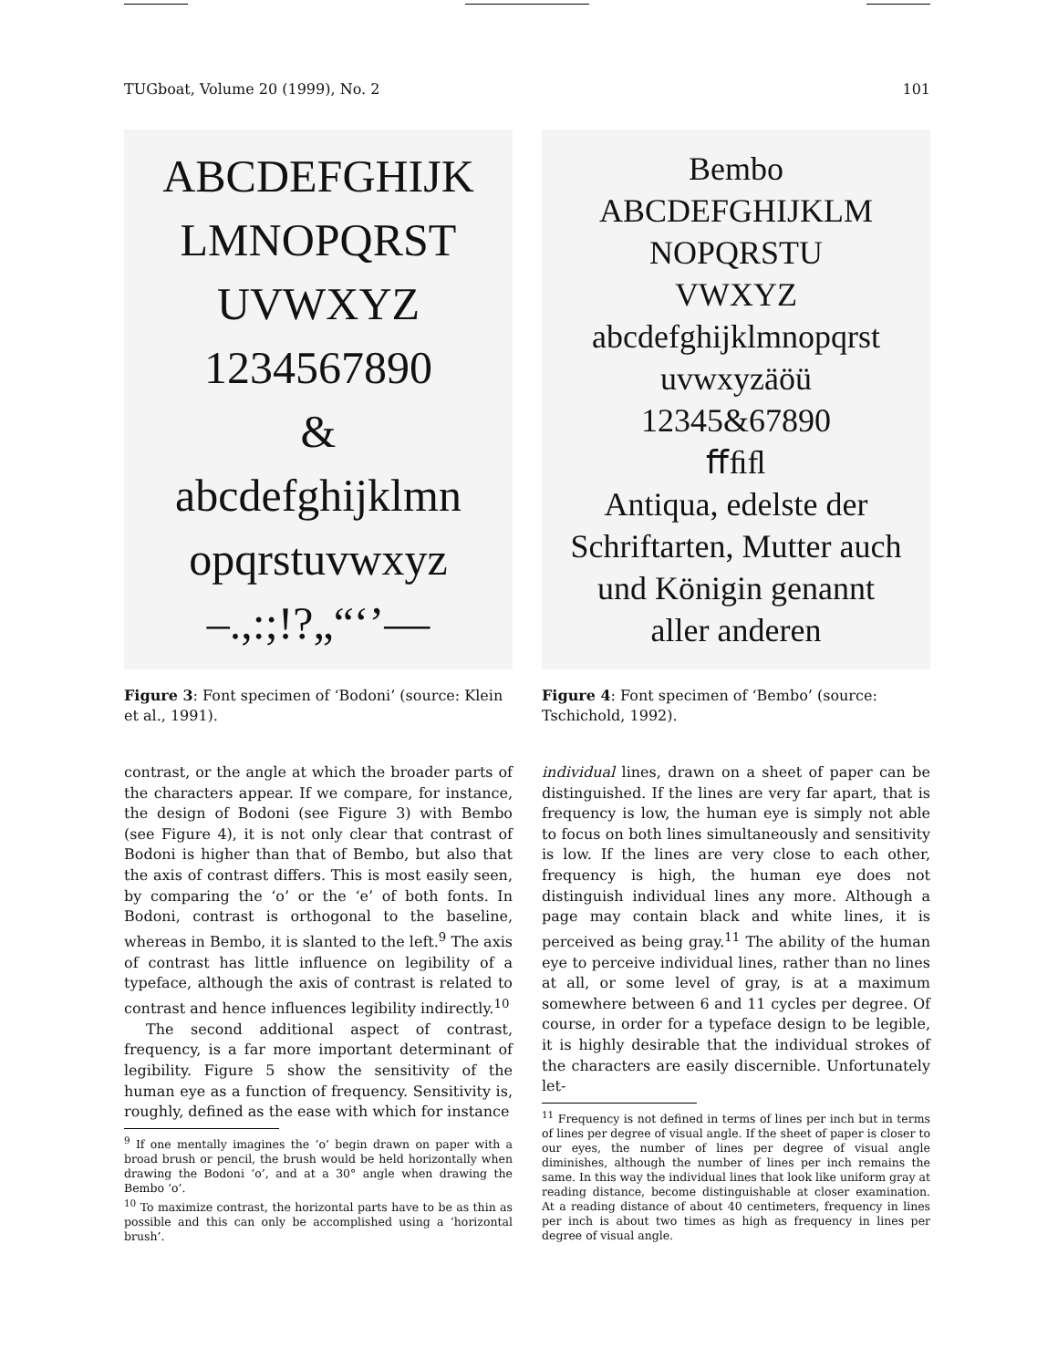TUGboat, Volume 20 (1999), No. 2 101
ABCDEFGHIJK
LMNOPQRST
UVWXYZ
1234567890
&
abcdefghijklmn
opqrstuvwxyz
–.,:;!?„“‘’—
Figure 3: Font specimen of ‘Bodoni’ (source: Klein et al., 1991).
contrast, or the angle at which the broader parts of the characters appear. If we compare, for instance, the design of Bodoni (see Figure 3) with Bembo (see Figure 4), it is not only clear that contrast of Bodoni is higher than that of Bembo, but also that the axis of contrast differs. This is most easily seen, by comparing the ‘o’ or the ‘e’ of both fonts. In Bodoni, contrast is orthogonal to the baseline, whereas in Bembo, it is slanted to the left.<sup>9</sup> The axis of contrast has little influence on legibility of a typeface, although the axis of contrast is related to contrast and hence influences legibility indirectly.<sup>10</sup>
The second additional aspect of contrast, frequency, is a far more important determinant of legibility. Figure 5 show the sensitivity of the human eye as a function of frequency. Sensitivity is, roughly, defined as the ease with which for instance
<sup>9</sup> If one mentally imagines the ‘o’ begin drawn on paper with a broad brush or pencil, the brush would be held horizontally when drawing the Bodoni ‘o’, and at a 30° angle when drawing the Bembo ‘o’.
<sup>10</sup> To maximize contrast, the horizontal parts have to be as thin as possible and this can only be accomplished using a ‘horizontal brush’.
Bembo
ABCDEFGHIJKLM
NOPQRSTU
VWXYZ
abcdefghijklmnopqrst
uvwxyzäöü
12345&67890
ﬀﬁﬂ
Antiqua, edelste der
Schriftarten, Mutter auch
und Königin genannt
aller anderen
Figure 4: Font specimen of ‘Bembo’ (source: Tschichold, 1992).
individual lines, drawn on a sheet of paper can be distinguished. If the lines are very far apart, that is frequency is low, the human eye is simply not able to focus on both lines simultaneously and sensitivity is low. If the lines are very close to each other, frequency is high, the human eye does not distinguish individual lines any more. Although a page may contain black and white lines, it is perceived as being gray.<sup>11</sup> The ability of the human eye to perceive individual lines, rather than no lines at all, or some level of gray, is at a maximum somewhere between 6 and 11 cycles per degree. Of course, in order for a typeface design to be legible, it is highly desirable that the individual strokes of the characters are easily discernible. Unfortunately let-
<sup>11</sup> Frequency is not defined in terms of lines per inch but in terms of lines per degree of visual angle. If the sheet of paper is closer to our eyes, the number of lines per degree of visual angle diminishes, although the number of lines per inch remains the same. In this way the individual lines that look like uniform gray at reading distance, become distinguishable at closer examination. At a reading distance of about 40 centimeters, frequency in lines per inch is about two times as high as frequency in lines per degree of visual angle.